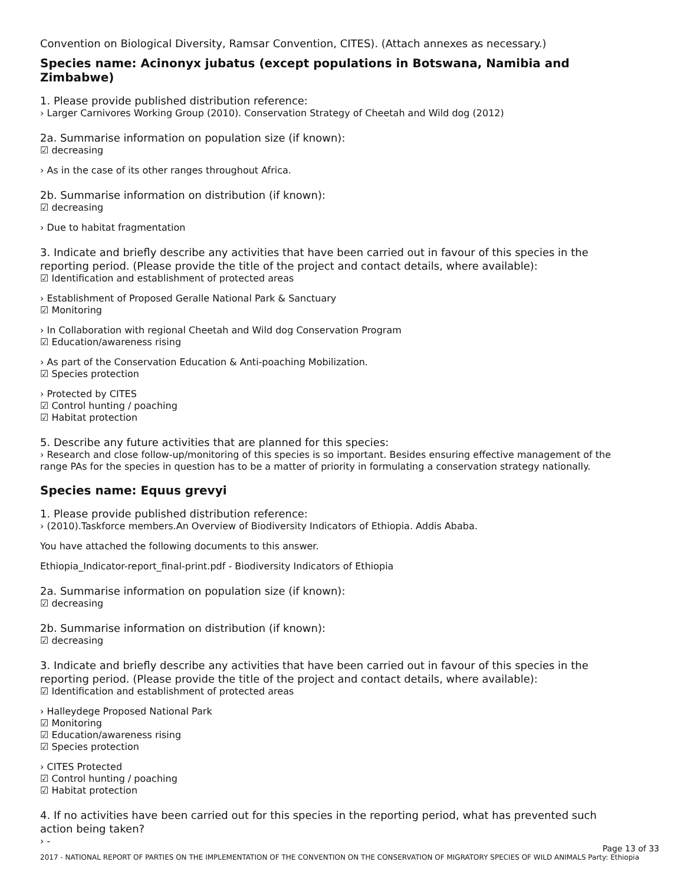Convention on Biological Diversity, Ramsar Convention, CITES). (Attach annexes as necessary.)
Species name: Acinonyx jubatus (except populations in Botswana, Namibia and Zimbabwe)
1. Please provide published distribution reference:
› Larger Carnivores Working Group (2010). Conservation Strategy of Cheetah and Wild dog (2012)
2a. Summarise information on population size (if known):
☑ decreasing
› As in the case of its other ranges throughout Africa.
2b. Summarise information on distribution (if known):
☑ decreasing
› Due to habitat fragmentation
3. Indicate and briefly describe any activities that have been carried out in favour of this species in the reporting period. (Please provide the title of the project and contact details, where available):
☑ Identification and establishment of protected areas
› Establishment of Proposed Geralle National Park & Sanctuary
☑ Monitoring
› In Collaboration with regional Cheetah and Wild dog Conservation Program
☑ Education/awareness rising
› As part of the Conservation Education & Anti-poaching Mobilization.
☑ Species protection
› Protected by CITES
☑ Control hunting / poaching
☑ Habitat protection
5. Describe any future activities that are planned for this species:
› Research and close follow-up/monitoring of this species is so important. Besides ensuring effective management of the range PAs for the species in question has to be a matter of priority in formulating a conservation strategy nationally.
Species name: Equus grevyi
1. Please provide published distribution reference:
› (2010).Taskforce members.An Overview of Biodiversity Indicators of Ethiopia. Addis Ababa.
You have attached the following documents to this answer.
Ethiopia_Indicator-report_final-print.pdf - Biodiversity Indicators of Ethiopia
2a. Summarise information on population size (if known):
☑ decreasing
2b. Summarise information on distribution (if known):
☑ decreasing
3. Indicate and briefly describe any activities that have been carried out in favour of this species in the reporting period. (Please provide the title of the project and contact details, where available):
☑ Identification and establishment of protected areas
› Halleydege Proposed National Park
☑ Monitoring
☑ Education/awareness rising
☑ Species protection
› CITES Protected
☑ Control hunting / poaching
☑ Habitat protection
4. If no activities have been carried out for this species in the reporting period, what has prevented such action being taken?
› -
Page 13 of 33
2017 - NATIONAL REPORT OF PARTIES ON THE IMPLEMENTATION OF THE CONVENTION ON THE CONSERVATION OF MIGRATORY SPECIES OF WILD ANIMALS Party: Ethiopia